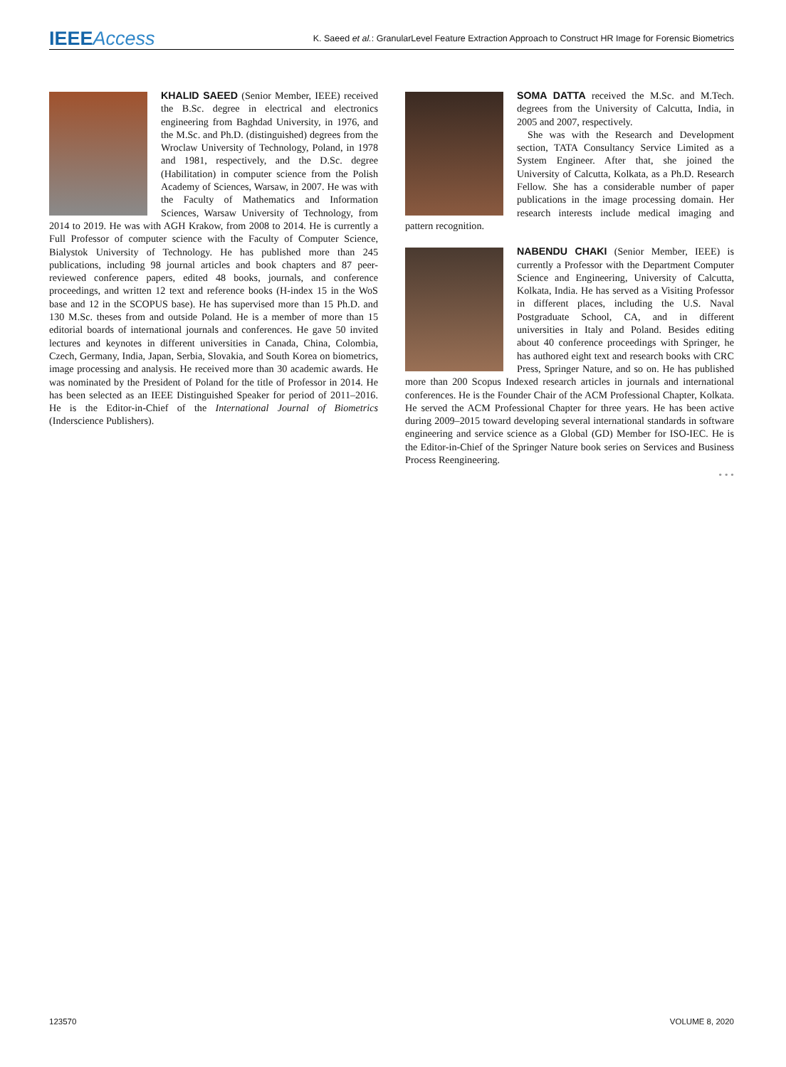IEEEAccess
K. Saeed et al.: GranularLevel Feature Extraction Approach to Construct HR Image for Forensic Biometrics
KHALID SAEED (Senior Member, IEEE) received the B.Sc. degree in electrical and electronics engineering from Baghdad University, in 1976, and the M.Sc. and Ph.D. (distinguished) degrees from the Wroclaw University of Technology, Poland, in 1978 and 1981, respectively, and the D.Sc. degree (Habilitation) in computer science from the Polish Academy of Sciences, Warsaw, in 2007. He was with the Faculty of Mathematics and Information Sciences, Warsaw University of Technology, from 2014 to 2019. He was with AGH Krakow, from 2008 to 2014. He is currently a Full Professor of computer science with the Faculty of Computer Science, Bialystok University of Technology. He has published more than 245 publications, including 98 journal articles and book chapters and 87 peer-reviewed conference papers, edited 48 books, journals, and conference proceedings, and written 12 text and reference books (H-index 15 in the WoS base and 12 in the SCOPUS base). He has supervised more than 15 Ph.D. and 130 M.Sc. theses from and outside Poland. He is a member of more than 15 editorial boards of international journals and conferences. He gave 50 invited lectures and keynotes in different universities in Canada, China, Colombia, Czech, Germany, India, Japan, Serbia, Slovakia, and South Korea on biometrics, image processing and analysis. He received more than 30 academic awards. He was nominated by the President of Poland for the title of Professor in 2014. He has been selected as an IEEE Distinguished Speaker for period of 2011–2016. He is the Editor-in-Chief of the International Journal of Biometrics (Inderscience Publishers).
SOMA DATTA received the M.Sc. and M.Tech. degrees from the University of Calcutta, India, in 2005 and 2007, respectively.
She was with the Research and Development section, TATA Consultancy Service Limited as a System Engineer. After that, she joined the University of Calcutta, Kolkata, as a Ph.D. Research Fellow. She has a considerable number of paper publications in the image processing domain. Her research interests include medical imaging and pattern recognition.
NABENDU CHAKI (Senior Member, IEEE) is currently a Professor with the Department Computer Science and Engineering, University of Calcutta, Kolkata, India. He has served as a Visiting Professor in different places, including the U.S. Naval Postgraduate School, CA, and in different universities in Italy and Poland. Besides editing about 40 conference proceedings with Springer, he has authored eight text and research books with CRC Press, Springer Nature, and so on. He has published more than 200 Scopus Indexed research articles in journals and international conferences. He is the Founder Chair of the ACM Professional Chapter, Kolkata. He served the ACM Professional Chapter for three years. He has been active during 2009–2015 toward developing several international standards in software engineering and service science as a Global (GD) Member for ISO-IEC. He is the Editor-in-Chief of the Springer Nature book series on Services and Business Process Reengineering.
• • •
123570 VOLUME 8, 2020